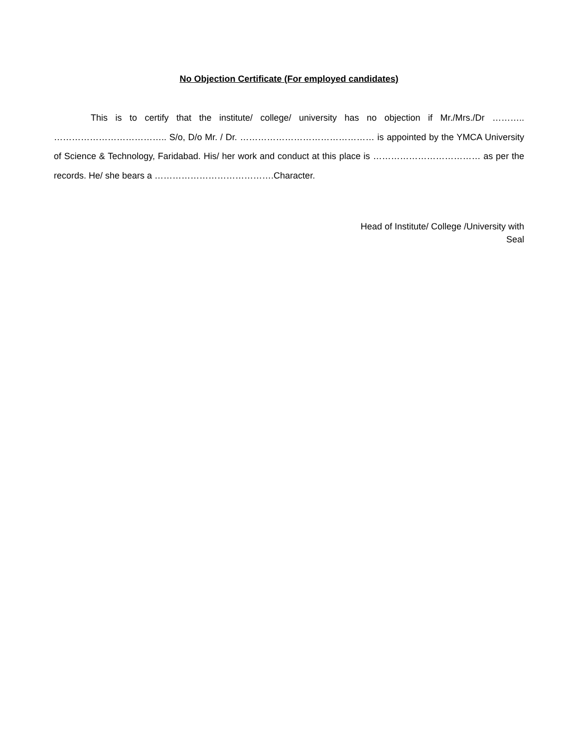No Objection Certificate (For employed candidates)
This is to certify that the institute/ college/ university has no objection if Mr./Mrs./Dr ……….. ……………………………….. S/o, D/o Mr. / Dr. ……………………………………… is appointed by the YMCA University of Science & Technology, Faridabad. His/ her work and conduct at this place is ……………………………… as per the records. He/ she bears a ………………………………….Character.
Head of Institute/ College /University with
Seal